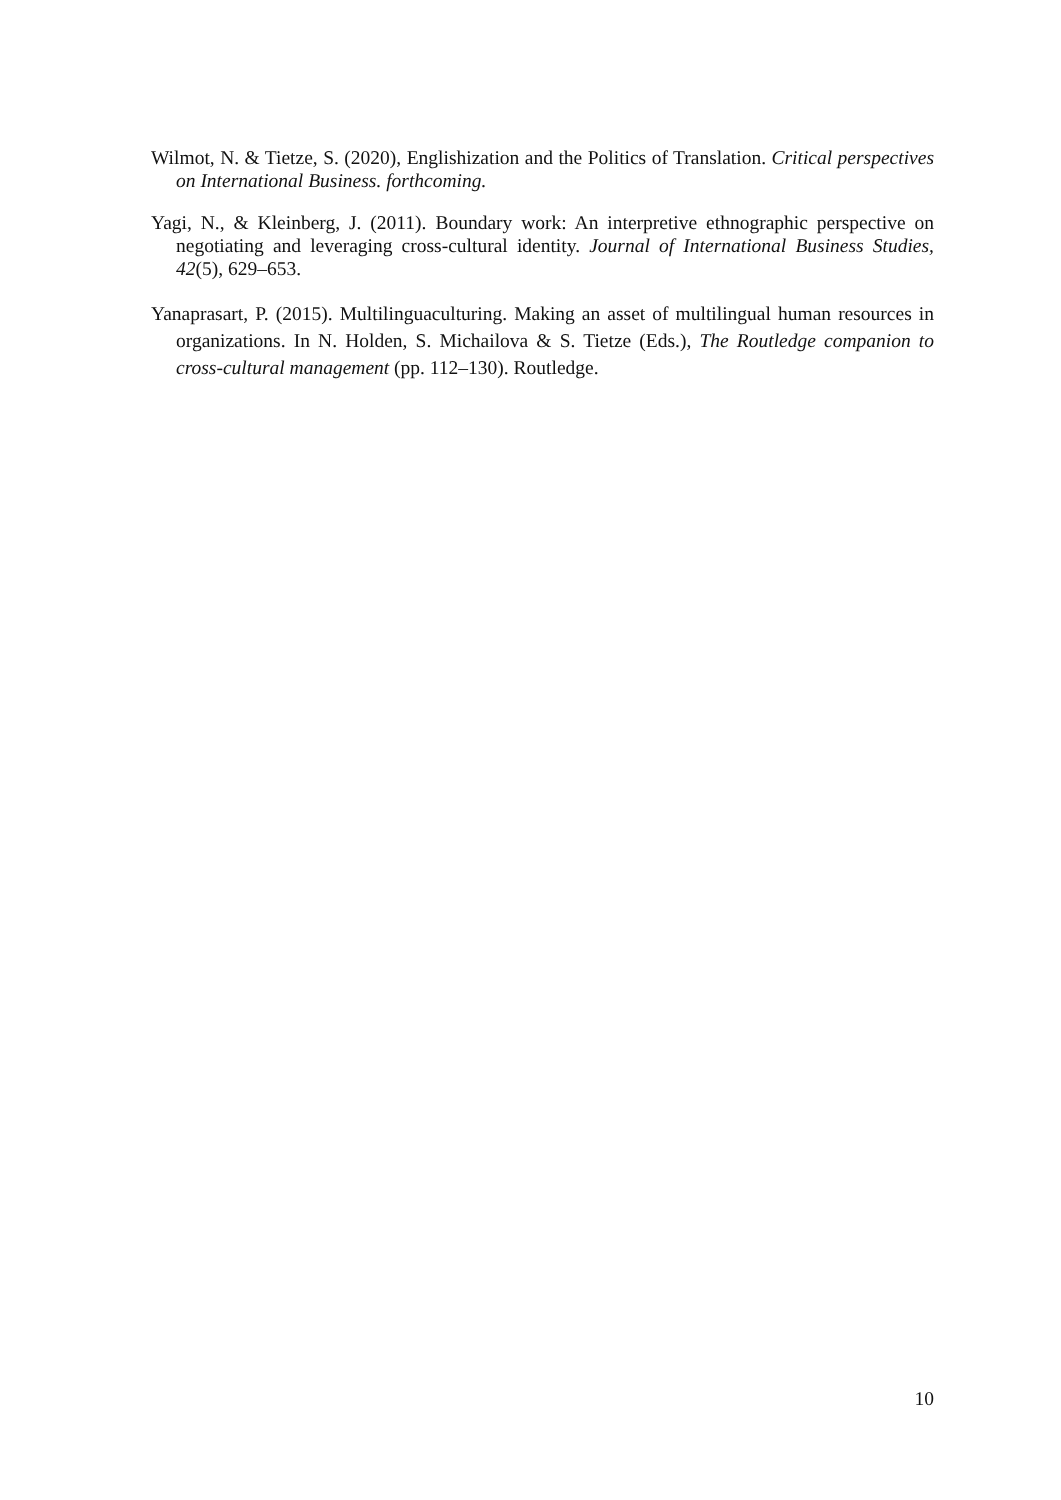Wilmot, N. & Tietze, S. (2020), Englishization and the Politics of Translation. Critical perspectives on International Business. forthcoming.
Yagi, N., & Kleinberg, J. (2011). Boundary work: An interpretive ethnographic perspective on negotiating and leveraging cross-cultural identity. Journal of International Business Studies, 42(5), 629–653.
Yanaprasart, P. (2015). Multilinguaculturing. Making an asset of multilingual human resources in organizations. In N. Holden, S. Michailova & S. Tietze (Eds.), The Routledge companion to cross-cultural management (pp. 112–130). Routledge.
10